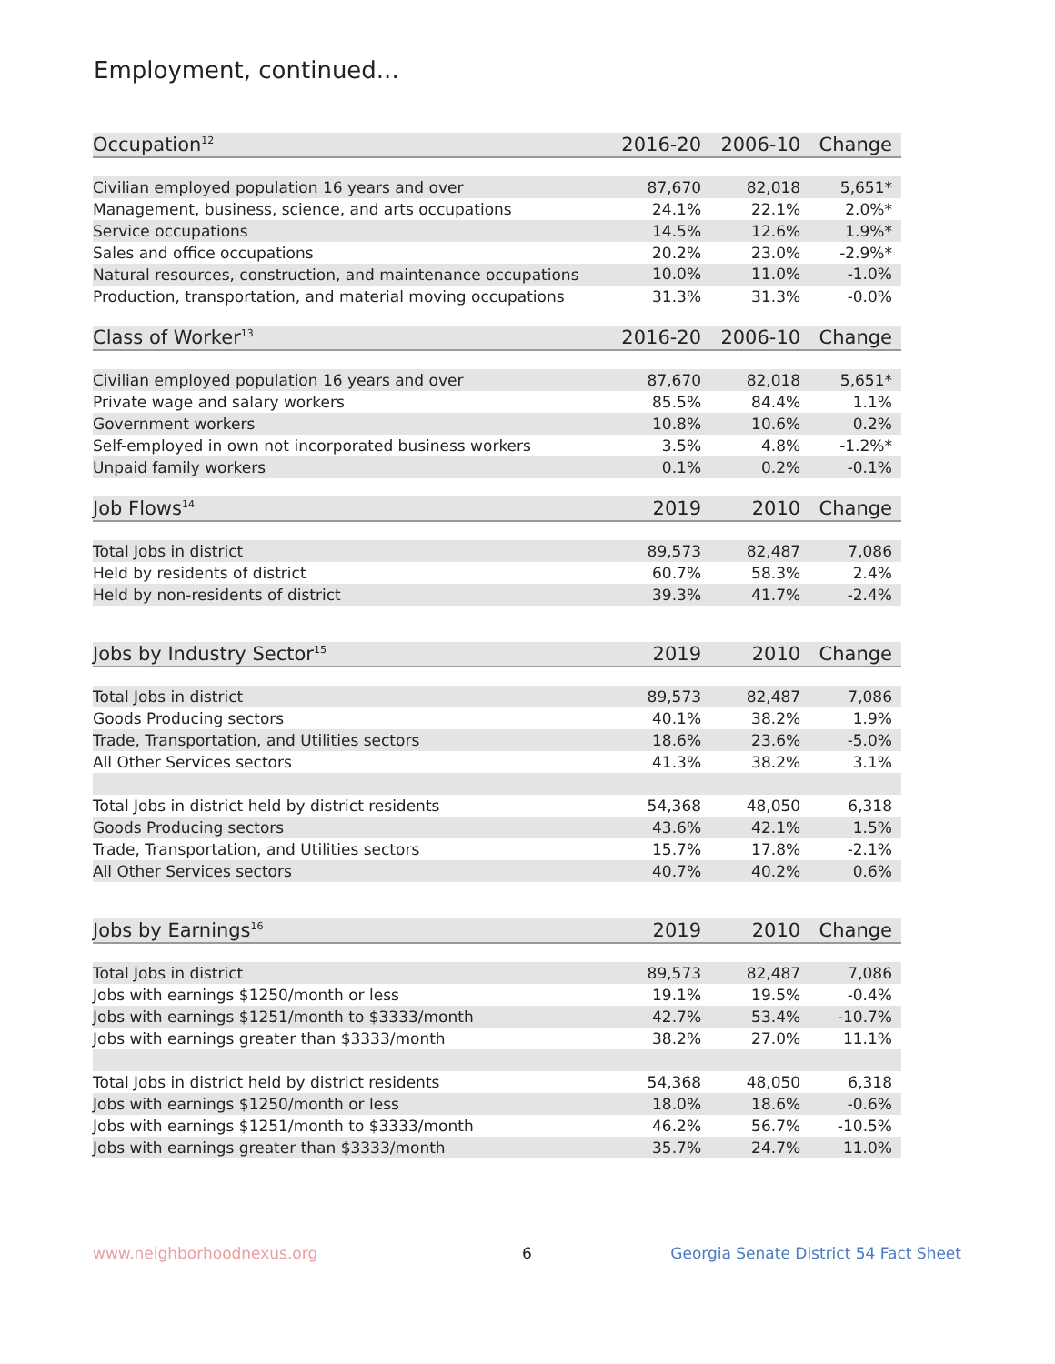Employment, continued...
| Occupation<sup>12</sup> | 2016-20 | 2006-10 | Change |
| --- | --- | --- | --- |
| Civilian employed population 16 years and over | 87,670 | 82,018 | 5,651* |
| Management, business, science, and arts occupations | 24.1% | 22.1% | 2.0%* |
| Service occupations | 14.5% | 12.6% | 1.9%* |
| Sales and office occupations | 20.2% | 23.0% | -2.9%* |
| Natural resources, construction, and maintenance occupations | 10.0% | 11.0% | -1.0% |
| Production, transportation, and material moving occupations | 31.3% | 31.3% | -0.0% |
| Class of Worker<sup>13</sup> | 2016-20 | 2006-10 | Change |
| Civilian employed population 16 years and over | 87,670 | 82,018 | 5,651* |
| Private wage and salary workers | 85.5% | 84.4% | 1.1% |
| Government workers | 10.8% | 10.6% | 0.2% |
| Self-employed in own not incorporated business workers | 3.5% | 4.8% | -1.2%* |
| Unpaid family workers | 0.1% | 0.2% | -0.1% |
| Job Flows<sup>14</sup> | 2019 | 2010 | Change |
| Total Jobs in district | 89,573 | 82,487 | 7,086 |
| Held by residents of district | 60.7% | 58.3% | 2.4% |
| Held by non-residents of district | 39.3% | 41.7% | -2.4% |
| Jobs by Industry Sector<sup>15</sup> | 2019 | 2010 | Change |
| Total Jobs in district | 89,573 | 82,487 | 7,086 |
| Goods Producing sectors | 40.1% | 38.2% | 1.9% |
| Trade, Transportation, and Utilities sectors | 18.6% | 23.6% | -5.0% |
| All Other Services sectors | 41.3% | 38.2% | 3.1% |
| Total Jobs in district held by district residents | 54,368 | 48,050 | 6,318 |
| Goods Producing sectors | 43.6% | 42.1% | 1.5% |
| Trade, Transportation, and Utilities sectors | 15.7% | 17.8% | -2.1% |
| All Other Services sectors | 40.7% | 40.2% | 0.6% |
| Jobs by Earnings<sup>16</sup> | 2019 | 2010 | Change |
| Total Jobs in district | 89,573 | 82,487 | 7,086 |
| Jobs with earnings $1250/month or less | 19.1% | 19.5% | -0.4% |
| Jobs with earnings $1251/month to $3333/month | 42.7% | 53.4% | -10.7% |
| Jobs with earnings greater than $3333/month | 38.2% | 27.0% | 11.1% |
| Total Jobs in district held by district residents | 54,368 | 48,050 | 6,318 |
| Jobs with earnings $1250/month or less | 18.0% | 18.6% | -0.6% |
| Jobs with earnings $1251/month to $3333/month | 46.2% | 56.7% | -10.5% |
| Jobs with earnings greater than $3333/month | 35.7% | 24.7% | 11.0% |
www.neighborhoodnexus.org 6
Georgia Senate District 54 Fact Sheet